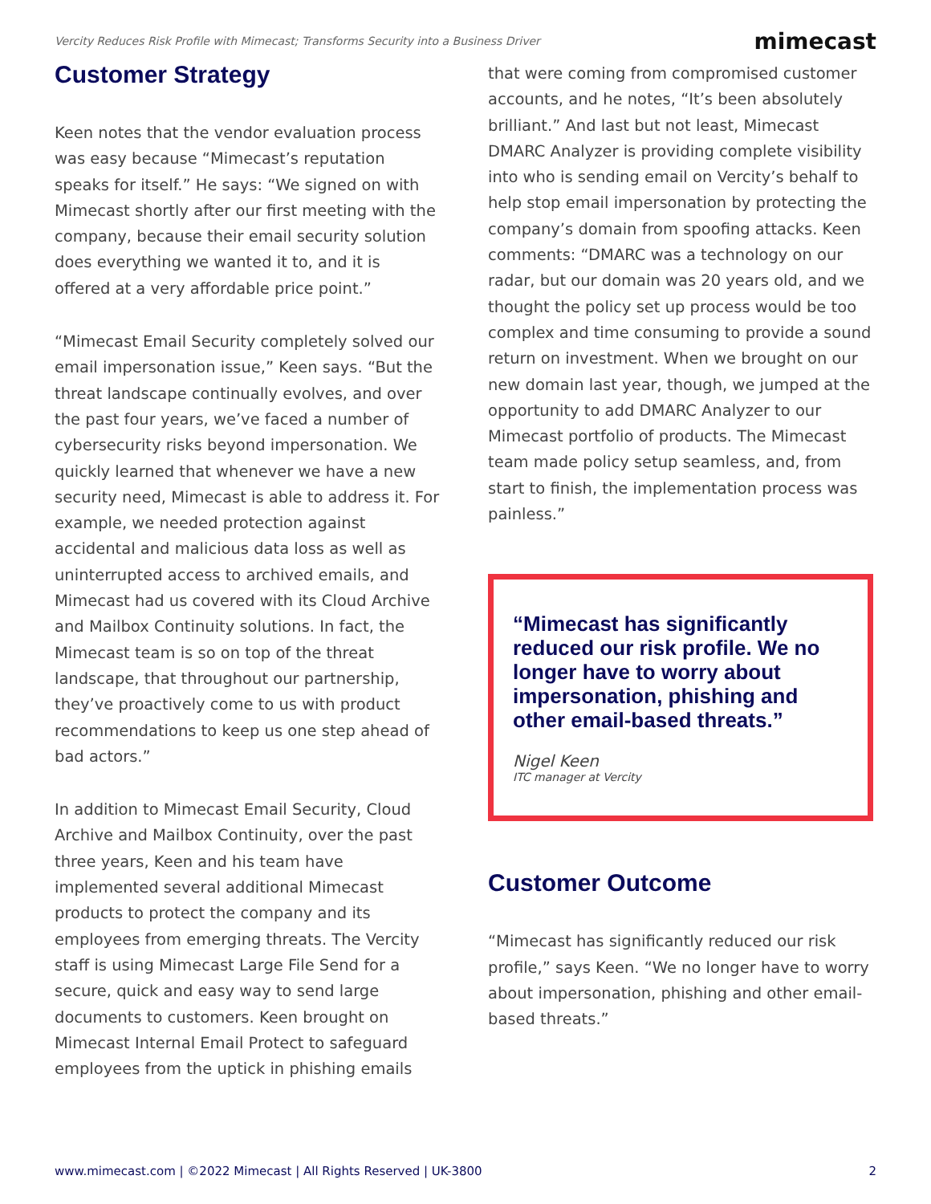Vercity Reduces Risk Profile with Mimecast; Transforms Security into a Business Driver mimecast
Customer Strategy
Keen notes that the vendor evaluation process was easy because “Mimecast’s reputation speaks for itself.” He says: “We signed on with Mimecast shortly after our first meeting with the company, because their email security solution does everything we wanted it to, and it is offered at a very affordable price point.”
“Mimecast Email Security completely solved our email impersonation issue,” Keen says. “But the threat landscape continually evolves, and over the past four years, we’ve faced a number of cybersecurity risks beyond impersonation. We quickly learned that whenever we have a new security need, Mimecast is able to address it. For example, we needed protection against accidental and malicious data loss as well as uninterrupted access to archived emails, and Mimecast had us covered with its Cloud Archive and Mailbox Continuity solutions. In fact, the Mimecast team is so on top of the threat landscape, that throughout our partnership, they’ve proactively come to us with product recommendations to keep us one step ahead of bad actors.”
In addition to Mimecast Email Security, Cloud Archive and Mailbox Continuity, over the past three years, Keen and his team have implemented several additional Mimecast products to protect the company and its employees from emerging threats. The Vercity staff is using Mimecast Large File Send for a secure, quick and easy way to send large documents to customers. Keen brought on Mimecast Internal Email Protect to safeguard employees from the uptick in phishing emails
that were coming from compromised customer accounts, and he notes, “It’s been absolutely brilliant.” And last but not least, Mimecast DMARC Analyzer is providing complete visibility into who is sending email on Vercity’s behalf to help stop email impersonation by protecting the company’s domain from spoofing attacks. Keen comments: “DMARC was a technology on our radar, but our domain was 20 years old, and we thought the policy set up process would be too complex and time consuming to provide a sound return on investment. When we brought on our new domain last year, though, we jumped at the opportunity to add DMARC Analyzer to our Mimecast portfolio of products. The Mimecast team made policy setup seamless, and, from start to finish, the implementation process was painless.”
“Mimecast has significantly reduced our risk profile. We no longer have to worry about impersonation, phishing and other email-based threats.”
Nigel Keen
ITC manager at Vercity
Customer Outcome
“Mimecast has significantly reduced our risk profile,” says Keen. “We no longer have to worry about impersonation, phishing and other email-based threats.”
www.mimecast.com | ©2022 Mimecast | All Rights Reserved | UK-3800 2